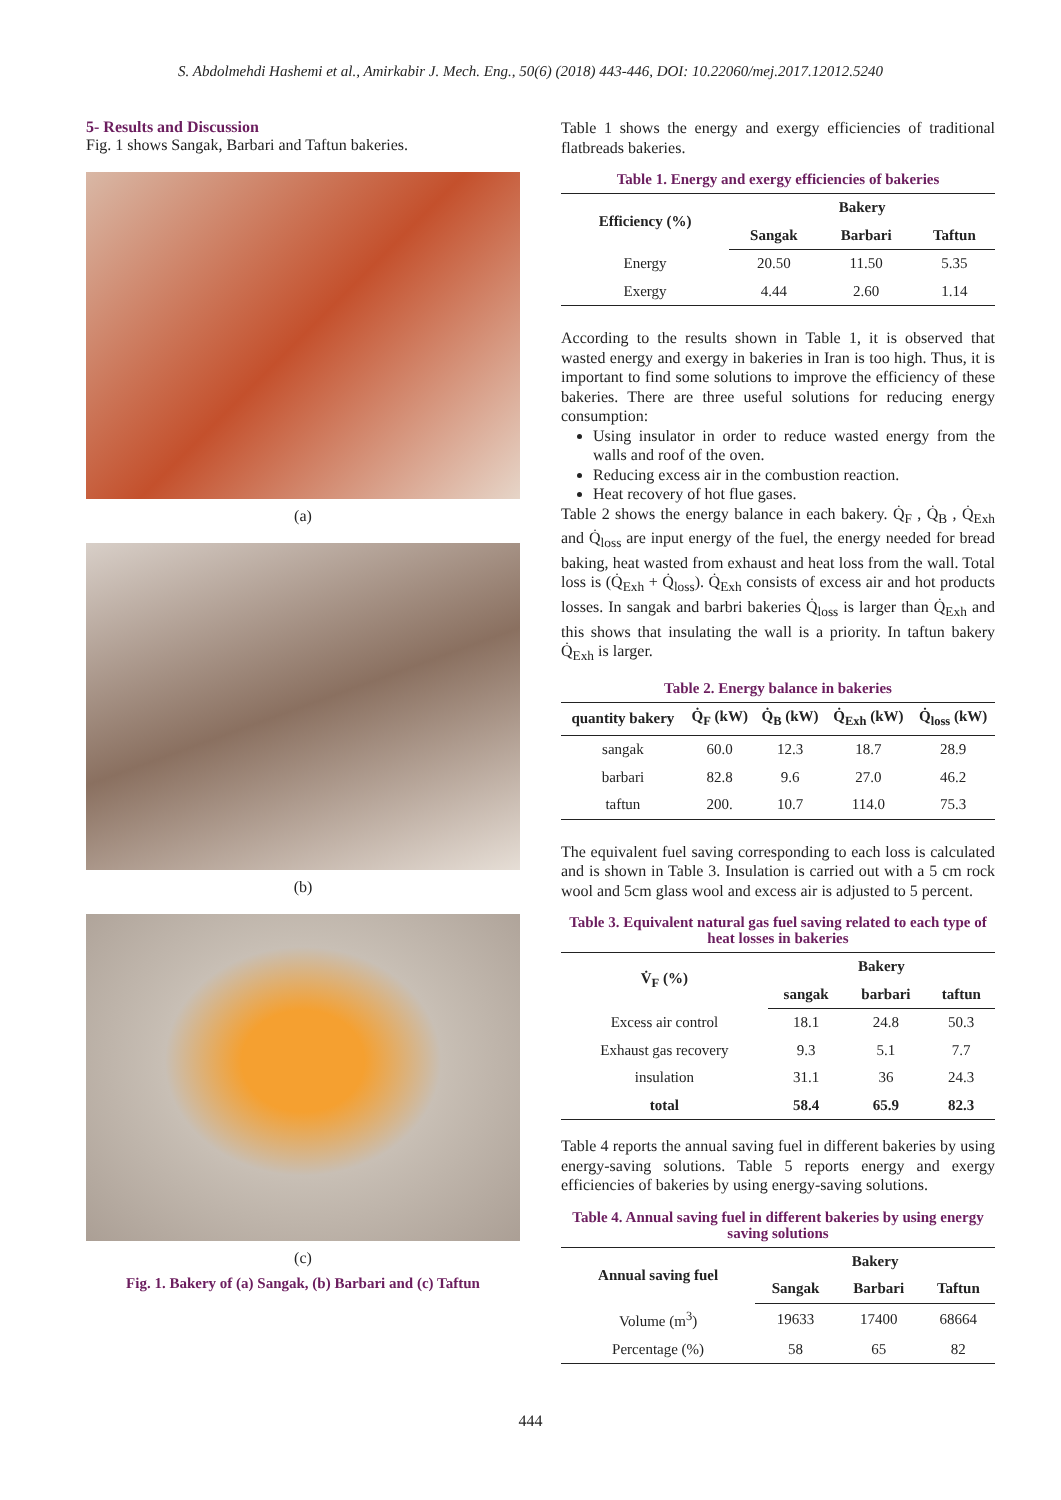S. Abdolmehdi Hashemi et al., Amirkabir J. Mech. Eng., 50(6) (2018) 443-446, DOI: 10.22060/mej.2017.12012.5240
5- Results and Discussion
Fig. 1 shows Sangak, Barbari and Taftun bakeries.
(a)
(b)
(c)
Fig. 1. Bakery of (a) Sangak, (b) Barbari and (c) Taftun
Table 1 shows the energy and exergy efficiencies of traditional flatbreads bakeries.
Table 1. Energy and exergy efficiencies of bakeries
| Efficiency (%) | Bakery | | |
| --- | --- | --- | --- |
| | Sangak | Barbari | Taftun |
| Energy | 20.50 | 11.50 | 5.35 |
| Exergy | 4.44 | 2.60 | 1.14 |
According to the results shown in Table 1, it is observed that wasted energy and exergy in bakeries in Iran is too high. Thus, it is important to find some solutions to improve the efficiency of these bakeries. There are three useful solutions for reducing energy consumption:
Using insulator in order to reduce wasted energy from the walls and roof of the oven.
Reducing excess air in the combustion reaction.
Heat recovery of hot flue gases.
Table 2 shows the energy balance in each bakery. Q̇<sub>F</sub> , Q̇<sub>B</sub> , Q̇<sub>Exh</sub> and Q̇<sub>loss</sub> are input energy of the fuel, the energy needed for bread baking, heat wasted from exhaust and heat loss from the wall. Total loss is (Q̇<sub>Exh</sub> + Q̇<sub>loss</sub>). Q̇<sub>Exh</sub> consists of excess air and hot products losses. In sangak and barbri bakeries Q̇<sub>loss</sub> is larger than Q̇<sub>Exh</sub> and this shows that insulating the wall is a priority. In taftun bakery Q̇<sub>Exh</sub> is larger.
Table 2. Energy balance in bakeries
| quantity bakery | Q̇<sub>F</sub> (kW) | Q̇<sub>B</sub> (kW) | Q̇<sub>Exh</sub> (kW) | Q̇<sub>loss</sub> (kW) |
| --- | --- | --- | --- | --- |
| sangak | 60.0 | 12.3 | 18.7 | 28.9 |
| barbari | 82.8 | 9.6 | 27.0 | 46.2 |
| taftun | 200. | 10.7 | 114.0 | 75.3 |
The equivalent fuel saving corresponding to each loss is calculated and is shown in Table 3. Insulation is carried out with a 5 cm rock wool and 5cm glass wool and excess air is adjusted to 5 percent.
Table 3. Equivalent natural gas fuel saving related to each type of heat losses in bakeries
| V̇<sub>F</sub> (%) | Bakery | | |
| --- | --- | --- | --- |
| | sangak | barbari | taftun |
| Excess air control | 18.1 | 24.8 | 50.3 |
| Exhaust gas recovery | 9.3 | 5.1 | 7.7 |
| insulation | 31.1 | 36 | 24.3 |
| total | 58.4 | 65.9 | 82.3 |
Table 4 reports the annual saving fuel in different bakeries by using energy-saving solutions. Table 5 reports energy and exergy efficiencies of bakeries by using energy-saving solutions.
Table 4. Annual saving fuel in different bakeries by using energy saving solutions
| Annual saving fuel | Bakery | | |
| --- | --- | --- | --- |
| | Sangak | Barbari | Taftun |
| Volume (m<sup>3</sup>) | 19633 | 17400 | 68664 |
| Percentage (%) | 58 | 65 | 82 |
444